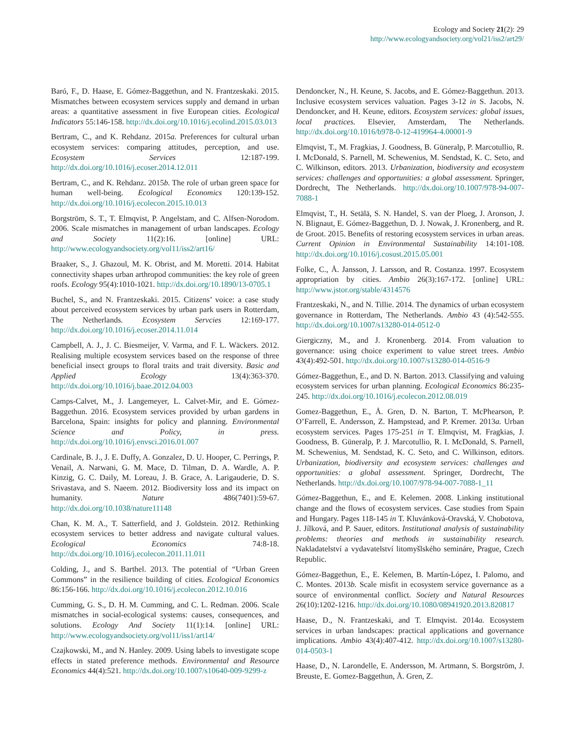Ecology and Society 21(2): 29
http://www.ecologyandsociety.org/vol21/iss2/art29/
Baró, F., D. Haase, E. Gómez-Baggethun, and N. Frantzeskaki. 2015. Mismatches between ecosystem services supply and demand in urban areas: a quantitative assessment in five European cities. Ecological Indicators 55:146-158. http://dx.doi.org/10.1016/j.ecolind.2015.03.013
Bertram, C., and K. Rehdanz. 2015a. Preferences for cultural urban ecosystem services: comparing attitudes, perception, and use. Ecosystem Services 12:187-199. http://dx.doi.org/10.1016/j.ecoser.2014.12.011
Bertram, C., and K. Rehdanz. 2015b. The role of urban green space for human well-being. Ecological Economics 120:139-152. http://dx.doi.org/10.1016/j.ecolecon.2015.10.013
Borgström, S. T., T. Elmqvist, P. Angelstam, and C. Alfsen-Norodom. 2006. Scale mismatches in management of urban landscapes. Ecology and Society 11(2):16. [online] URL: http://www.ecologyandsociety.org/vol11/iss2/art16/
Braaker, S., J. Ghazoul, M. K. Obrist, and M. Moretti. 2014. Habitat connectivity shapes urban arthropod communities: the key role of green roofs. Ecology 95(4):1010-1021. http://dx.doi.org/10.1890/13-0705.1
Buchel, S., and N. Frantzeskaki. 2015. Citizens’ voice: a case study about perceived ecosystem services by urban park users in Rotterdam, The Netherlands. Ecosystem Servcies 12:169-177. http://dx.doi.org/10.1016/j.ecoser.2014.11.014
Campbell, A. J., J. C. Biesmeijer, V. Varma, and F. L. Wäckers. 2012. Realising multiple ecosystem services based on the response of three beneficial insect groups to floral traits and trait diversity. Basic and Applied Ecology 13(4):363-370. http://dx.doi.org/10.1016/j.baae.2012.04.003
Camps-Calvet, M., J. Langemeyer, L. Calvet-Mir, and E. Gómez-Baggethun. 2016. Ecosystem services provided by urban gardens in Barcelona, Spain: insights for policy and planning. Environmental Science and Policy, in press. http://dx.doi.org/10.1016/j.envsci.2016.01.007
Cardinale, B. J., J. E. Duffy, A. Gonzalez, D. U. Hooper, C. Perrings, P. Venail, A. Narwani, G. M. Mace, D. Tilman, D. A. Wardle, A. P. Kinzig, G. C. Daily, M. Loreau, J. B. Grace, A. Larigauderie, D. S. Srivastava, and S. Naeem. 2012. Biodiversity loss and its impact on humanity. Nature 486(7401):59-67. http://dx.doi.org/10.1038/nature11148
Chan, K. M. A., T. Satterfield, and J. Goldstein. 2012. Rethinking ecosystem services to better address and navigate cultural values. Ecological Economics 74:8-18. http://dx.doi.org/10.1016/j.ecolecon.2011.11.011
Colding, J., and S. Barthel. 2013. The potential of “Urban Green Commons” in the resilience building of cities. Ecological Economics 86:156-166. http://dx.doi.org/10.1016/j.ecolecon.2012.10.016
Cumming, G. S., D. H. M. Cumming, and C. L. Redman. 2006. Scale mismatches in social-ecological systems: causes, consequences, and solutions. Ecology And Society 11(1):14. [online] URL: http://www.ecologyandsociety.org/vol11/iss1/art14/
Czajkowski, M., and N. Hanley. 2009. Using labels to investigate scope effects in stated preference methods. Environmental and Resource Economics 44(4):521. http://dx.doi.org/10.1007/s10640-009-9299-z
Dendoncker, N., H. Keune, S. Jacobs, and E. Gómez-Baggethun. 2013. Inclusive ecosystem services valuation. Pages 3-12 in S. Jacobs, N. Dendoncker, and H. Keune, editors. Ecosystem services: global issues, local practices. Elsevier, Amsterdam, The Netherlands. http://dx.doi.org/10.1016/b978-0-12-419964-4.00001-9
Elmqvist, T., M. Fragkias, J. Goodness, B. Güneralp, P. Marcotullio, R. I. McDonald, S. Parnell, M. Schewenius, M. Sendstad, K. C. Seto, and C. Wilkinson, editors. 2013. Urbanization, biodiversity and ecosystem services: challenges and opportunities: a global assessment. Springer, Dordrecht, The Netherlands. http://dx.doi.org/10.1007/978-94-007-7088-1
Elmqvist, T., H. Setälä, S. N. Handel, S. van der Ploeg, J. Aronson, J. N. Blignaut, E. Gómez-Baggethun, D. J. Nowak, J. Kronenberg, and R. de Groot. 2015. Benefits of restoring ecosystem services in urban areas. Current Opinion in Environmental Sustainability 14:101-108. http://dx.doi.org/10.1016/j.cosust.2015.05.001
Folke, C., Å. Jansson, J. Larsson, and R. Costanza. 1997. Ecosystem appropriation by cities. Ambio 26(3):167-172. [online] URL: http://www.jstor.org/stable/4314576
Frantzeskaki, N., and N. Tillie. 2014. The dynamics of urban ecosystem governance in Rotterdam, The Netherlands. Ambio 43 (4):542-555. http://dx.doi.org/10.1007/s13280-014-0512-0
Giergiczny, M., and J. Kronenberg. 2014. From valuation to governance: using choice experiment to value street trees. Ambio 43(4):492-501. http://dx.doi.org/10.1007/s13280-014-0516-9
Gómez-Baggethun, E., and D. N. Barton. 2013. Classifying and valuing ecosystem services for urban planning. Ecological Economics 86:235-245. http://dx.doi.org/10.1016/j.ecolecon.2012.08.019
Gomez-Baggethun, E., Å. Gren, D. N. Barton, T. McPhearson, P. O’Farrell, E. Andersson, Z. Hampstead, and P. Kremer. 2013a. Urban ecosystem services. Pages 175-251 in T. Elmqvist, M. Fragkias, J. Goodness, B. Güneralp, P. J. Marcotullio, R. I. McDonald, S. Parnell, M. Schewenius, M. Sendstad, K. C. Seto, and C. Wilkinson, editors. Urbanization, biodiversity and ecosystem services: challenges and opportunities: a global assessment. Springer, Dordrecht, The Netherlands. http://dx.doi.org/10.1007/978-94-007-7088-1_11
Gómez-Baggethun, E., and E. Kelemen. 2008. Linking institutional change and the flows of ecosystem services. Case studies from Spain and Hungary. Pages 118-145 in T. Kluvánková-Oravská, V. Chobotova, J. Jílková, and P. Sauer, editors. Institutional analysis of sustainability problems: theories and methods in sustainability research. Nakladatelství a vydavatelství litomyšlského semináre, Prague, Czech Republic.
Gómez-Baggethun, E., E. Kelemen, B. Martín-López, I. Palomo, and C. Montes. 2013b. Scale misfit in ecosystem service governance as a source of environmental conflict. Society and Natural Resources 26(10):1202-1216. http://dx.doi.org/10.1080/08941920.2013.820817
Haase, D., N. Frantzeskaki, and T. Elmqvist. 2014a. Ecosystem services in urban landscapes: practical applications and governance implications. Ambio 43(4):407-412. http://dx.doi.org/10.1007/s13280-014-0503-1
Haase, D., N. Larondelle, E. Andersson, M. Artmann, S. Borgström, J. Breuste, E. Gomez-Baggethun, Å. Gren, Z.